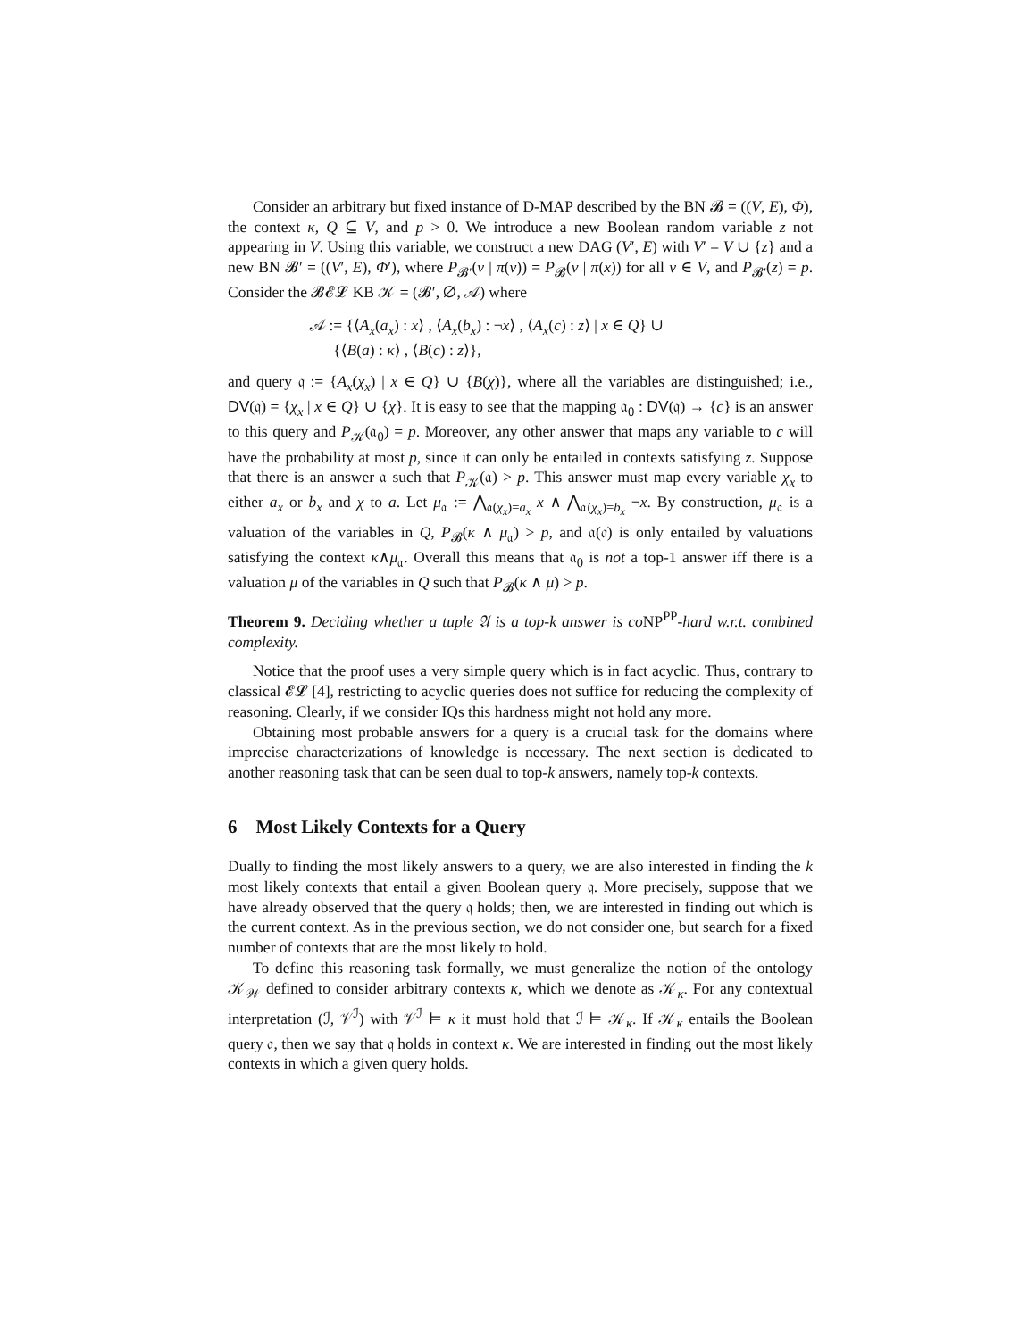Consider an arbitrary but fixed instance of D-MAP described by the BN 𝓑 = ((V, E), Φ), the context κ, Q ⊆ V, and p > 0. We introduce a new Boolean random variable z not appearing in V. Using this variable, we construct a new DAG (V′, E) with V′ = V ∪ {z} and a new BN 𝓑′ = ((V′, E), Φ′), where P<sub>𝓑′</sub>(v | π(v)) = P<sub>𝓑</sub>(v | π(x)) for all v ∈ V, and P<sub>𝓑′</sub>(z) = p. Consider the 𝓑𝓔𝓛 KB 𝒦 = (𝓑′, ∅, 𝒜) where
𝒜 := {⟨A<sub>x</sub>(a<sub>x</sub>) : x⟩ , ⟨A<sub>x</sub>(b<sub>x</sub>) : ¬x⟩ , ⟨A<sub>x</sub>(c) : z⟩ | x ∈ Q} ∪
{⟨B(a) : κ⟩ , ⟨B(c) : z⟩},
and query 𝔮 := {A<sub>x</sub>(χ<sub>x</sub>) | x ∈ Q} ∪ {B(χ)}, where all the variables are distinguished; i.e., DV(𝔮) = {χ<sub>x</sub> | x ∈ Q} ∪ {χ}. It is easy to see that the mapping 𝔞<sub>0</sub> : DV(𝔮) → {c} is an answer to this query and P<sub>𝒦</sub>(𝔞<sub>0</sub>) = p. Moreover, any other answer that maps any variable to c will have the probability at most p, since it can only be entailed in contexts satisfying z. Suppose that there is an answer 𝔞 such that P<sub>𝒦</sub>(𝔞) > p. This answer must map every variable χ<sub>x</sub> to either a<sub>x</sub> or b<sub>x</sub> and χ to a. Let μ<sub>𝔞</sub> := ⋀<sub>𝔞(χ<sub>x</sub>)=a<sub>x</sub></sub> x ∧ ⋀<sub>𝔞(χ<sub>x</sub>)=b<sub>x</sub></sub> ¬x. By construction, μ<sub>𝔞</sub> is a valuation of the variables in Q, P<sub>𝓑</sub>(κ ∧ μ<sub>𝔞</sub>) > p, and 𝔞(𝔮) is only entailed by valuations satisfying the context κ∧μ<sub>𝔞</sub>. Overall this means that 𝔞<sub>0</sub> is not a top-1 answer iff there is a valuation μ of the variables in Q such that P<sub>𝓑</sub>(κ ∧ μ) > p.
Theorem 9. Deciding whether a tuple 𝔄 is a top-k answer is co NP<sup>PP</sup>-hard w.r.t. combined complexity.
Notice that the proof uses a very simple query which is in fact acyclic. Thus, contrary to classical 𝓔𝓛 [4], restricting to acyclic queries does not suffice for reducing the complexity of reasoning. Clearly, if we consider IQs this hardness might not hold any more.
Obtaining most probable answers for a query is a crucial task for the domains where imprecise characterizations of knowledge is necessary. The next section is dedicated to another reasoning task that can be seen dual to top-k answers, namely top-k contexts.
6 Most Likely Contexts for a Query
Dually to finding the most likely answers to a query, we are also interested in finding the k most likely contexts that entail a given Boolean query 𝔮. More precisely, suppose that we have already observed that the query 𝔮 holds; then, we are interested in finding out which is the current context. As in the previous section, we do not consider one, but search for a fixed number of contexts that are the most likely to hold.
To define this reasoning task formally, we must generalize the notion of the ontology 𝒦<sub>𝒲</sub> defined to consider arbitrary contexts κ, which we denote as 𝒦<sub>κ</sub>. For any contextual interpretation (ℐ, 𝒱<sup>ℐ</sup>) with 𝒱<sup>ℐ</sup> ⊨ κ it must hold that ℐ ⊨ 𝒦<sub>κ</sub>. If 𝒦<sub>κ</sub> entails the Boolean query 𝔮, then we say that 𝔮 holds in context κ. We are interested in finding out the most likely contexts in which a given query holds.